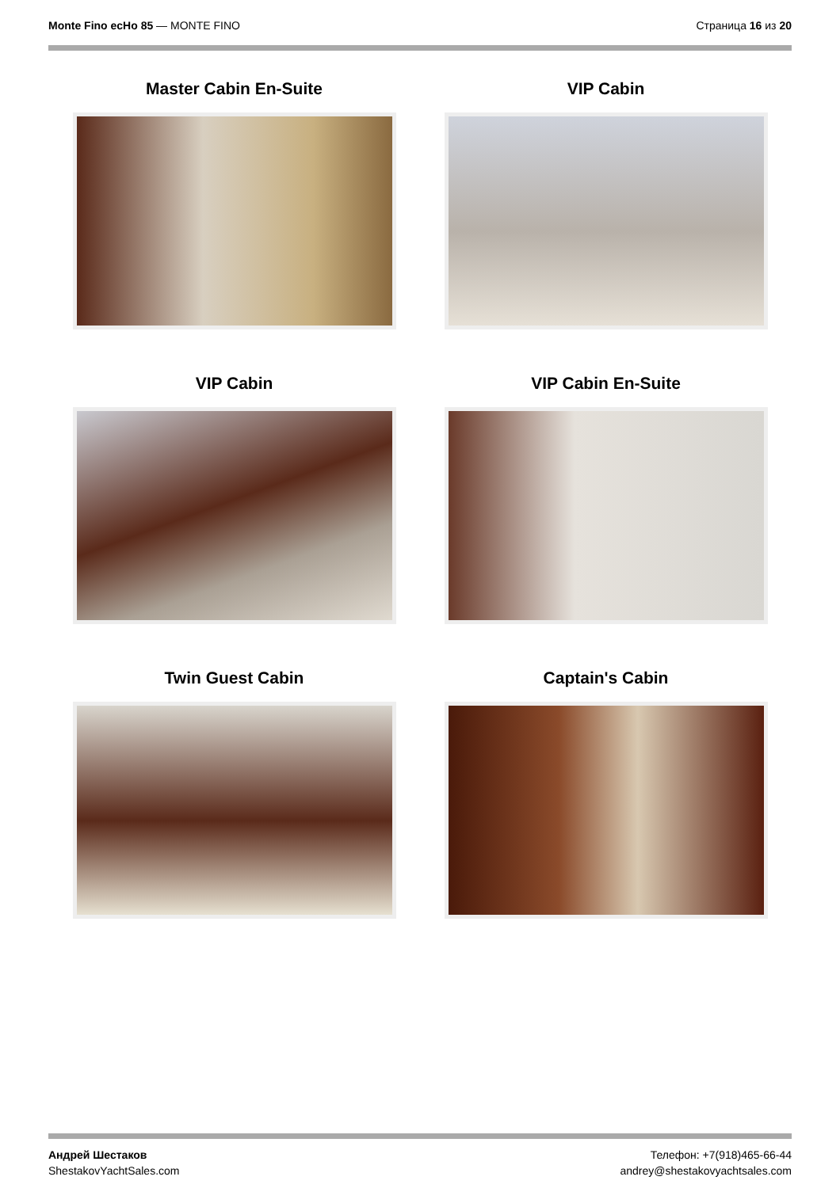Monte Fino ecHo 85 — MONTE FINO
Страница 16 из 20
Master Cabin En-Suite
VIP Cabin
VIP Cabin
VIP Cabin En-Suite
Twin Guest Cabin
Captain's Cabin
Андрей Шестаков
ShestakovYachtSales.com
Телефон: +7(918)465-66-44
andrey@shestakovyachtsales.com